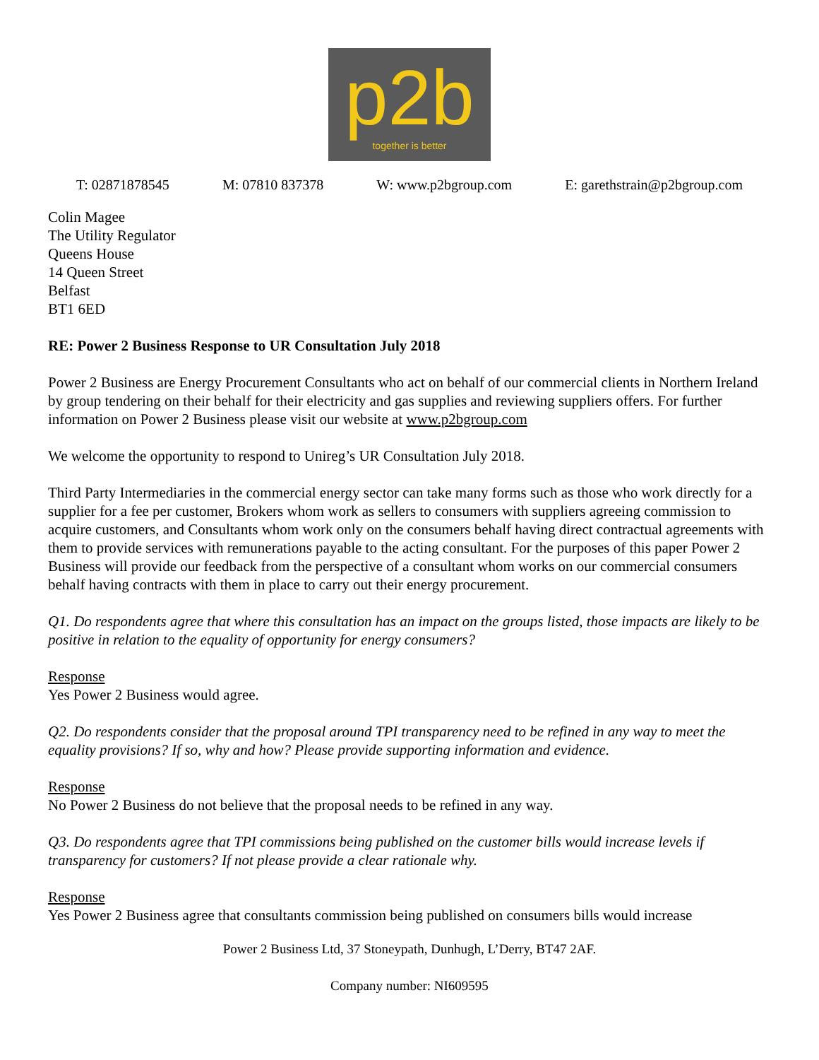p2b
together is better
T: 02871878545 M: 07810 837378 W: www.p2bgroup.com E: garethstrain@p2bgroup.com
Colin Magee
The Utility Regulator
Queens House
14 Queen Street
Belfast
BT1 6ED
RE: Power 2 Business Response to UR Consultation July 2018
Power 2 Business are Energy Procurement Consultants who act on behalf of our commercial clients in Northern Ireland by group tendering on their behalf for their electricity and gas supplies and reviewing suppliers offers. For further information on Power 2 Business please visit our website at www.p2bgroup.com
We welcome the opportunity to respond to Unireg’s UR Consultation July 2018.
Third Party Intermediaries in the commercial energy sector can take many forms such as those who work directly for a supplier for a fee per customer, Brokers whom work as sellers to consumers with suppliers agreeing commission to acquire customers, and Consultants whom work only on the consumers behalf having direct contractual agreements with them to provide services with remunerations payable to the acting consultant. For the purposes of this paper Power 2 Business will provide our feedback from the perspective of a consultant whom works on our commercial consumers behalf having contracts with them in place to carry out their energy procurement.
Q1. Do respondents agree that where this consultation has an impact on the groups listed, those impacts are likely to be positive in relation to the equality of opportunity for energy consumers?
Response
Yes Power 2 Business would agree.
Q2. Do respondents consider that the proposal around TPI transparency need to be refined in any way to meet the equality provisions? If so, why and how? Please provide supporting information and evidence.
Response
No Power 2 Business do not believe that the proposal needs to be refined in any way.
Q3. Do respondents agree that TPI commissions being published on the customer bills would increase levels if transparency for customers? If not please provide a clear rationale why.
Response
Yes Power 2 Business agree that consultants commission being published on consumers bills would increase
Power 2 Business Ltd, 37 Stoneypath, Dunhugh, L’Derry, BT47 2AF.
Company number: NI609595